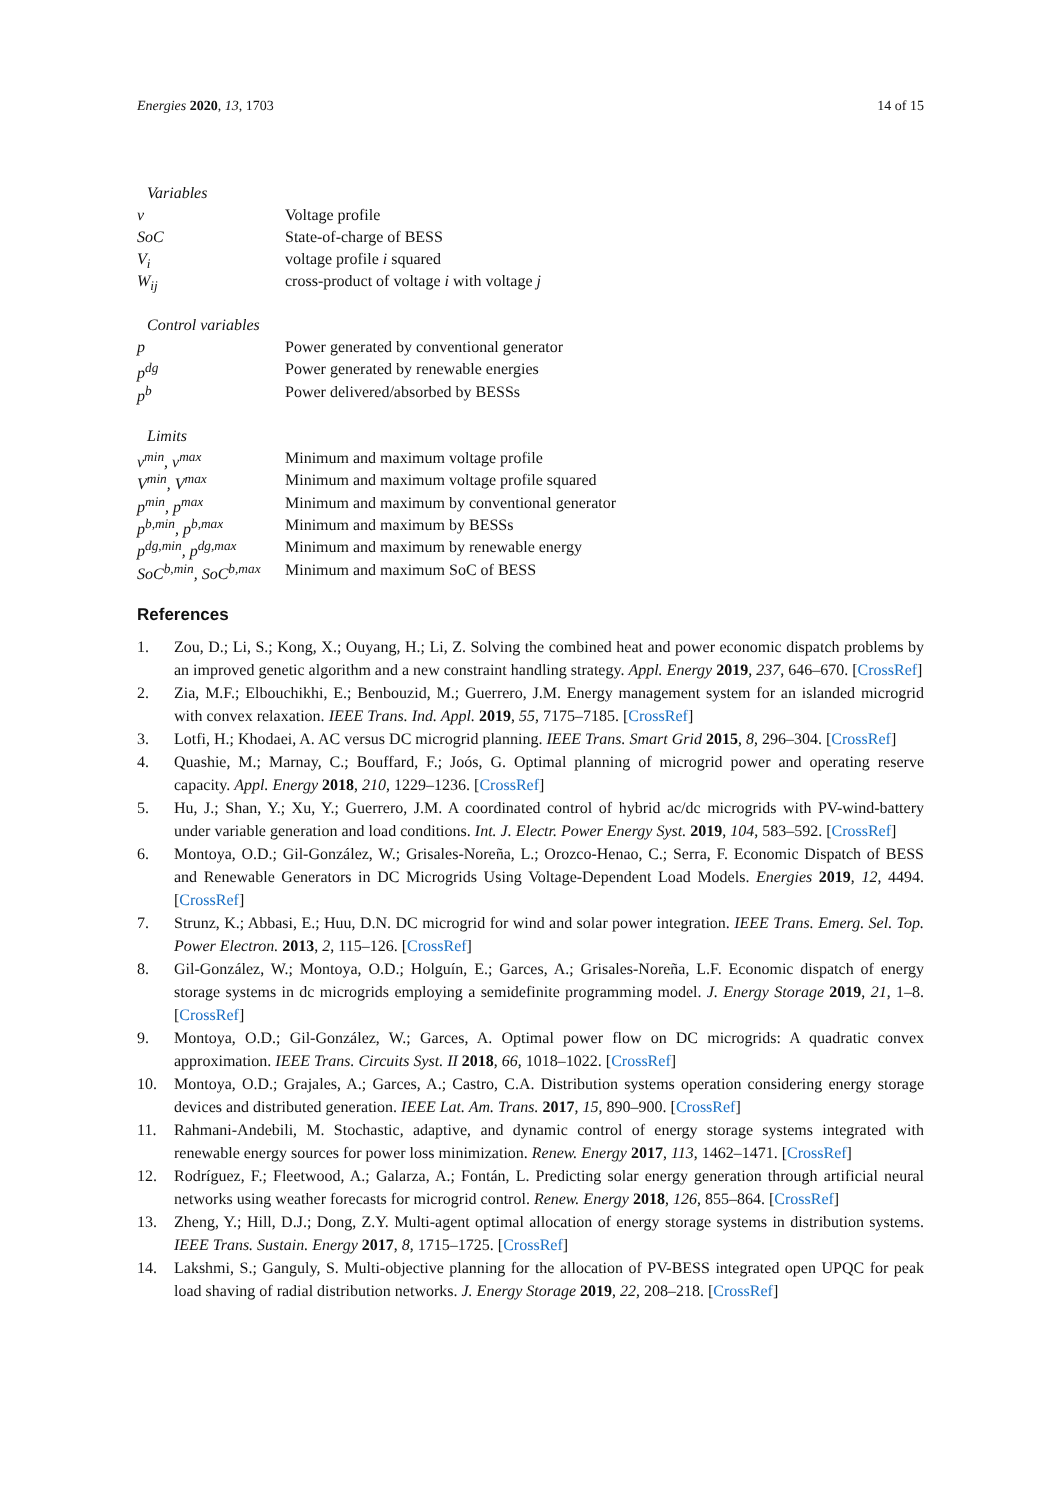Energies 2020, 13, 1703 14 of 15
Variables
| v | Voltage profile |
| SoC | State-of-charge of BESS |
| V<sub>i</sub> | voltage profile i squared |
| W<sub>ij</sub> | cross-product of voltage i with voltage j |
Control variables
| p | Power generated by conventional generator |
| p<sup>dg</sup> | Power generated by renewable energies |
| p<sup>b</sup> | Power delivered/absorbed by BESSs |
Limits
| v<sup>min</sup>, v<sup>max</sup> | Minimum and maximum voltage profile |
| V<sup>min</sup>, V<sup>max</sup> | Minimum and maximum voltage profile squared |
| p<sup>min</sup>, p<sup>max</sup> | Minimum and maximum by conventional generator |
| p<sup>b,min</sup>, p<sup>b,max</sup> | Minimum and maximum by BESSs |
| p<sup>dg,min</sup>, p<sup>dg,max</sup> | Minimum and maximum by renewable energy |
| SoC<sup>b,min</sup>, SoC<sup>b,max</sup> | Minimum and maximum SoC of BESS |
References
1. Zou, D.; Li, S.; Kong, X.; Ouyang, H.; Li, Z. Solving the combined heat and power economic dispatch problems by an improved genetic algorithm and a new constraint handling strategy. Appl. Energy 2019, 237, 646–670. [CrossRef]
2. Zia, M.F.; Elbouchikhi, E.; Benbouzid, M.; Guerrero, J.M. Energy management system for an islanded microgrid with convex relaxation. IEEE Trans. Ind. Appl. 2019, 55, 7175–7185. [CrossRef]
3. Lotfi, H.; Khodaei, A. AC versus DC microgrid planning. IEEE Trans. Smart Grid 2015, 8, 296–304. [CrossRef]
4. Quashie, M.; Marnay, C.; Bouffard, F.; Joós, G. Optimal planning of microgrid power and operating reserve capacity. Appl. Energy 2018, 210, 1229–1236. [CrossRef]
5. Hu, J.; Shan, Y.; Xu, Y.; Guerrero, J.M. A coordinated control of hybrid ac/dc microgrids with PV-wind-battery under variable generation and load conditions. Int. J. Electr. Power Energy Syst. 2019, 104, 583–592. [CrossRef]
6. Montoya, O.D.; Gil-González, W.; Grisales-Noreña, L.; Orozco-Henao, C.; Serra, F. Economic Dispatch of BESS and Renewable Generators in DC Microgrids Using Voltage-Dependent Load Models. Energies 2019, 12, 4494. [CrossRef]
7. Strunz, K.; Abbasi, E.; Huu, D.N. DC microgrid for wind and solar power integration. IEEE Trans. Emerg. Sel. Top. Power Electron. 2013, 2, 115–126. [CrossRef]
8. Gil-González, W.; Montoya, O.D.; Holguín, E.; Garces, A.; Grisales-Noreña, L.F. Economic dispatch of energy storage systems in dc microgrids employing a semidefinite programming model. J. Energy Storage 2019, 21, 1–8. [CrossRef]
9. Montoya, O.D.; Gil-González, W.; Garces, A. Optimal power flow on DC microgrids: A quadratic convex approximation. IEEE Trans. Circuits Syst. II 2018, 66, 1018–1022. [CrossRef]
10. Montoya, O.D.; Grajales, A.; Garces, A.; Castro, C.A. Distribution systems operation considering energy storage devices and distributed generation. IEEE Lat. Am. Trans. 2017, 15, 890–900. [CrossRef]
11. Rahmani-Andebili, M. Stochastic, adaptive, and dynamic control of energy storage systems integrated with renewable energy sources for power loss minimization. Renew. Energy 2017, 113, 1462–1471. [CrossRef]
12. Rodríguez, F.; Fleetwood, A.; Galarza, A.; Fontán, L. Predicting solar energy generation through artificial neural networks using weather forecasts for microgrid control. Renew. Energy 2018, 126, 855–864. [CrossRef]
13. Zheng, Y.; Hill, D.J.; Dong, Z.Y. Multi-agent optimal allocation of energy storage systems in distribution systems. IEEE Trans. Sustain. Energy 2017, 8, 1715–1725. [CrossRef]
14. Lakshmi, S.; Ganguly, S. Multi-objective planning for the allocation of PV-BESS integrated open UPQC for peak load shaving of radial distribution networks. J. Energy Storage 2019, 22, 208–218. [CrossRef]